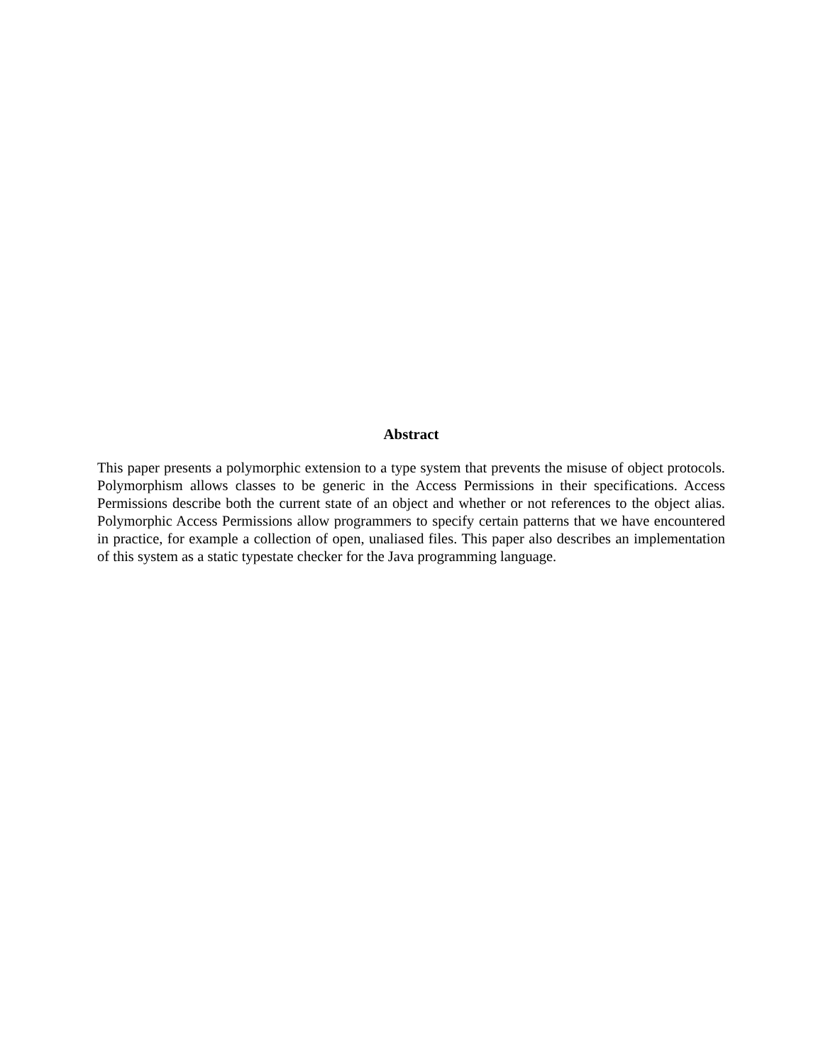Abstract
This paper presents a polymorphic extension to a type system that prevents the misuse of object protocols. Polymorphism allows classes to be generic in the Access Permissions in their specifications. Access Permissions describe both the current state of an object and whether or not references to the object alias. Polymorphic Access Permissions allow programmers to specify certain patterns that we have encountered in practice, for example a collection of open, unaliased files. This paper also describes an implementation of this system as a static typestate checker for the Java programming language.